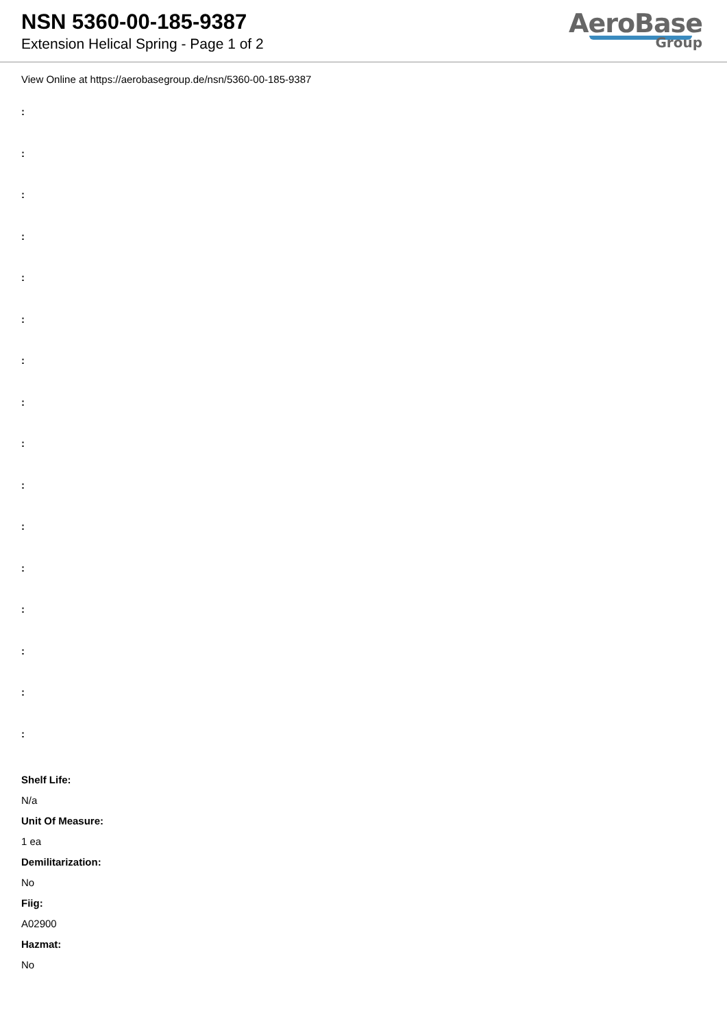NSN 5360-00-185-9387
Extension Helical Spring - Page 1 of 2
AeroBase
Group
View Online at https://aerobasegroup.de/nsn/5360-00-185-9387
:
:
:
:
:
:
:
:
:
:
:
:
:
:
:
:
Shelf Life:
N/a
Unit Of Measure:
1 ea
Demilitarization:
No
Fiig:
A02900
Hazmat:
No